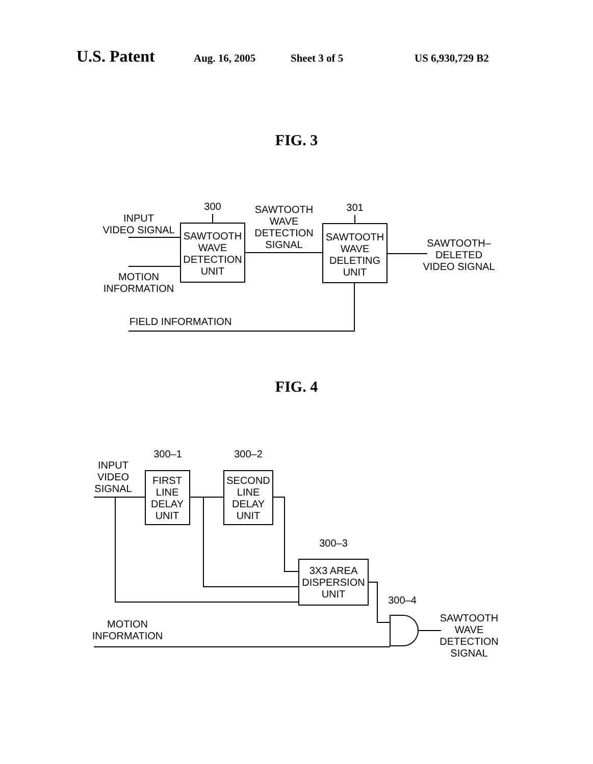U.S. Patent Aug. 16, 2005 Sheet 3 of 5 US 6,930,729 B2
FIG. 3
300
301
INPUT
VIDEO SIGNAL
MOTION
INFORMATION
SAWTOOTH
WAVE
DETECTION
UNIT
SAWTOOTH
WAVE
DETECTION
SIGNAL
SAWTOOTH
WAVE
DELETING
UNIT
SAWTOOTH–
DELETED
VIDEO SIGNAL
FIELD INFORMATION
FIG. 4
300–1
300–2
300–3
300–4
INPUT
VIDEO
SIGNAL
FIRST
LINE
DELAY
UNIT
SECOND
LINE
DELAY
UNIT
3X3 AREA
DISPERSION
UNIT
MOTION
INFORMATION
SAWTOOTH
WAVE
DETECTION
SIGNAL